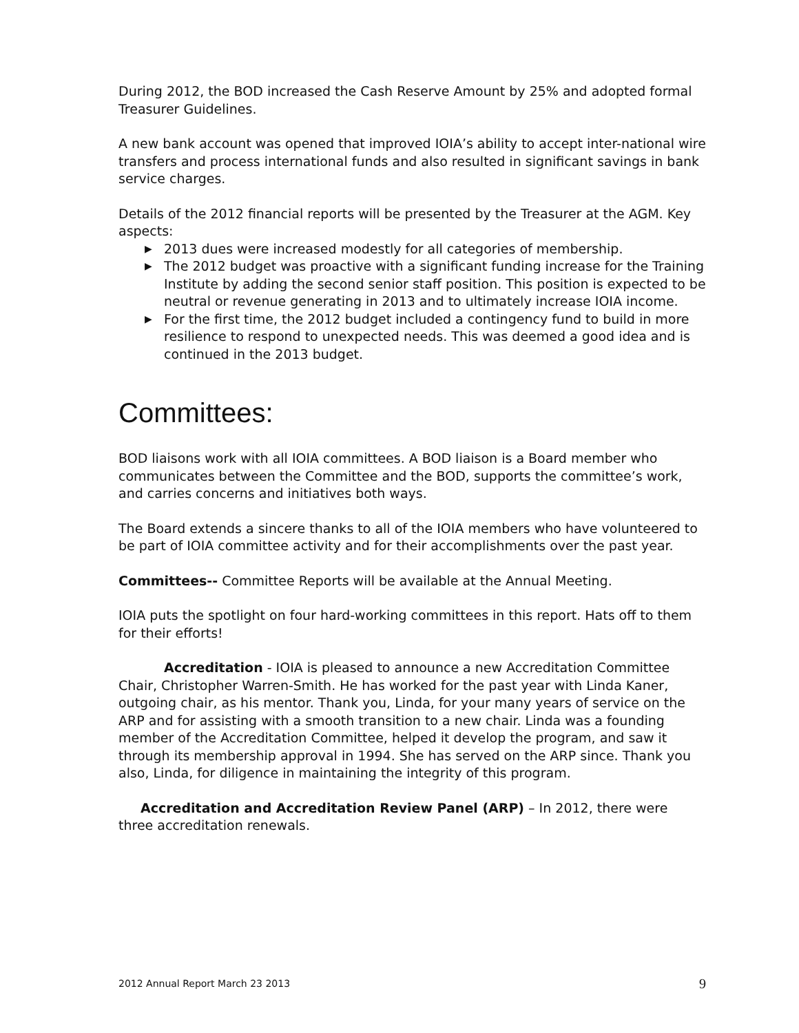During 2012, the BOD increased the Cash Reserve Amount by 25% and adopted formal Treasurer Guidelines.
A new bank account was opened that improved IOIA’s ability to accept inter-national wire transfers and process international funds and also resulted in significant savings in bank service charges.
Details of the 2012 financial reports will be presented by the Treasurer at the AGM. Key aspects:
▶ 2013 dues were increased modestly for all categories of membership.
▶ The 2012 budget was proactive with a significant funding increase for the Training Institute by adding the second senior staff position. This position is expected to be neutral or revenue generating in 2013 and to ultimately increase IOIA income.
▶ For the first time, the 2012 budget included a contingency fund to build in more resilience to respond to unexpected needs. This was deemed a good idea and is continued in the 2013 budget.
Committees:
BOD liaisons work with all IOIA committees. A BOD liaison is a Board member who communicates between the Committee and the BOD, supports the committee’s work, and carries concerns and initiatives both ways.
The Board extends a sincere thanks to all of the IOIA members who have volunteered to be part of IOIA committee activity and for their accomplishments over the past year.
Committees-- Committee Reports will be available at the Annual Meeting.
IOIA puts the spotlight on four hard-working committees in this report. Hats off to them for their efforts!
Accreditation - IOIA is pleased to announce a new Accreditation Committee Chair, Christopher Warren-Smith. He has worked for the past year with Linda Kaner, outgoing chair, as his mentor. Thank you, Linda, for your many years of service on the ARP and for assisting with a smooth transition to a new chair. Linda was a founding member of the Accreditation Committee, helped it develop the program, and saw it through its membership approval in 1994. She has served on the ARP since. Thank you also, Linda, for diligence in maintaining the integrity of this program.
Accreditation and Accreditation Review Panel (ARP) – In 2012, there were three accreditation renewals.
2012 Annual Report March 23 2013 9